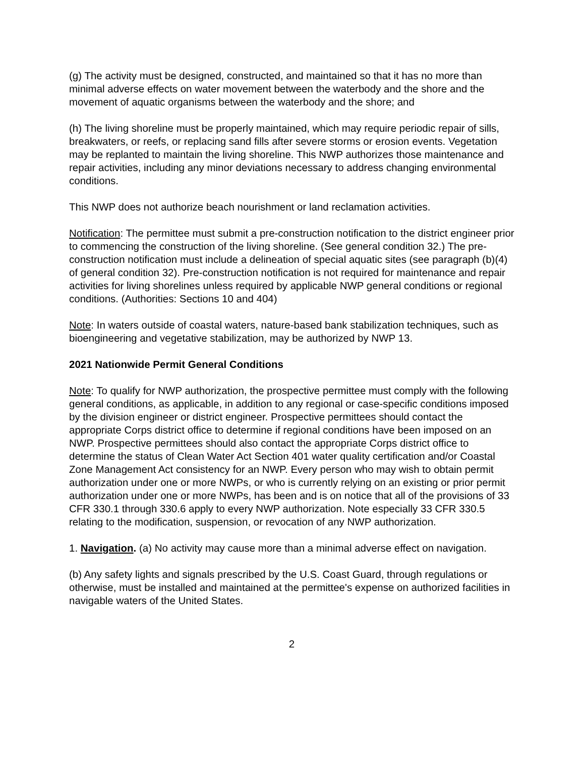(g) The activity must be designed, constructed, and maintained so that it has no more than minimal adverse effects on water movement between the waterbody and the shore and the movement of aquatic organisms between the waterbody and the shore; and
(h) The living shoreline must be properly maintained, which may require periodic repair of sills, breakwaters, or reefs, or replacing sand fills after severe storms or erosion events. Vegetation may be replanted to maintain the living shoreline. This NWP authorizes those maintenance and repair activities, including any minor deviations necessary to address changing environmental conditions.
This NWP does not authorize beach nourishment or land reclamation activities.
Notification: The permittee must submit a pre-construction notification to the district engineer prior to commencing the construction of the living shoreline. (See general condition 32.) The pre-construction notification must include a delineation of special aquatic sites (see paragraph (b)(4) of general condition 32). Pre-construction notification is not required for maintenance and repair activities for living shorelines unless required by applicable NWP general conditions or regional conditions. (Authorities: Sections 10 and 404)
Note: In waters outside of coastal waters, nature-based bank stabilization techniques, such as bioengineering and vegetative stabilization, may be authorized by NWP 13.
2021 Nationwide Permit General Conditions
Note: To qualify for NWP authorization, the prospective permittee must comply with the following general conditions, as applicable, in addition to any regional or case-specific conditions imposed by the division engineer or district engineer. Prospective permittees should contact the appropriate Corps district office to determine if regional conditions have been imposed on an NWP. Prospective permittees should also contact the appropriate Corps district office to determine the status of Clean Water Act Section 401 water quality certification and/or Coastal Zone Management Act consistency for an NWP. Every person who may wish to obtain permit authorization under one or more NWPs, or who is currently relying on an existing or prior permit authorization under one or more NWPs, has been and is on notice that all of the provisions of 33 CFR 330.1 through 330.6 apply to every NWP authorization. Note especially 33 CFR 330.5 relating to the modification, suspension, or revocation of any NWP authorization.
1. Navigation. (a) No activity may cause more than a minimal adverse effect on navigation.
(b) Any safety lights and signals prescribed by the U.S. Coast Guard, through regulations or otherwise, must be installed and maintained at the permittee's expense on authorized facilities in navigable waters of the United States.
2